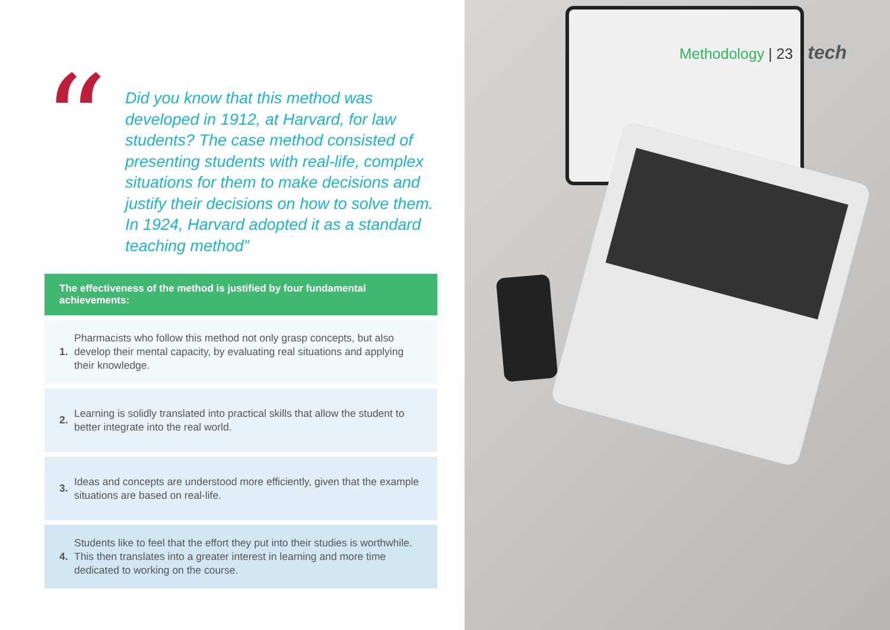“
Did you know that this method was developed in 1912, at Harvard, for law students? The case method consisted of presenting students with real-life, complex situations for them to make decisions and justify their decisions on how to solve them. In 1924, Harvard adopted it as a standard teaching method”
The effectiveness of the method is justified by four fundamental achievements:
1. Pharmacists who follow this method not only grasp concepts, but also develop their mental capacity, by evaluating real situations and applying their knowledge.
2. Learning is solidly translated into practical skills that allow the student to better integrate into the real world.
3. Ideas and concepts are understood more efficiently, given that the example situations are based on real-life.
4. Students like to feel that the effort they put into their studies is worthwhile. This then translates into a greater interest in learning and more time dedicated to working on the course.
Methodology | 23 tech